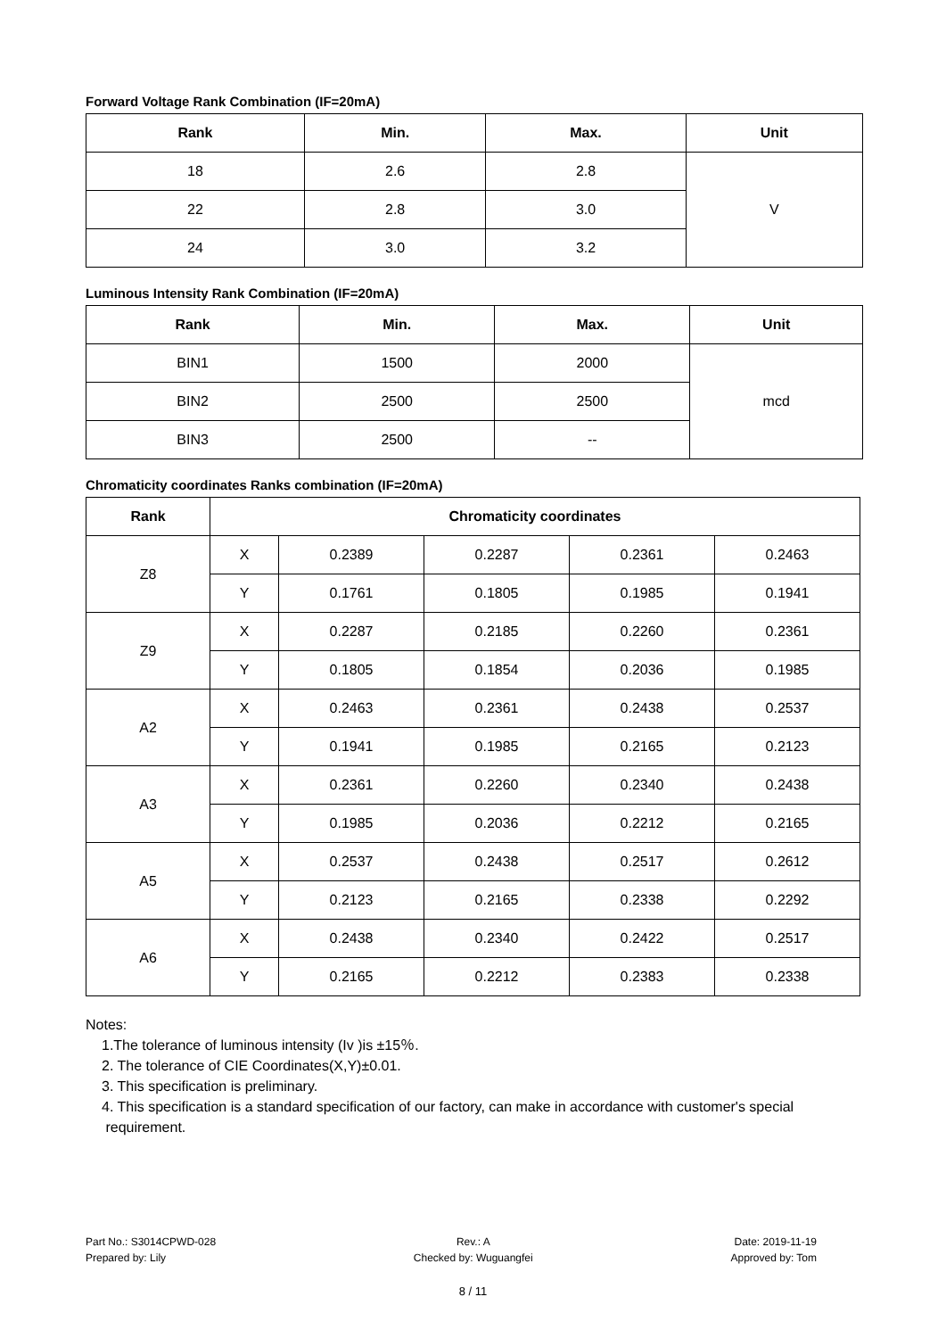Forward Voltage Rank Combination (IF=20mA)
| Rank | Min. | Max. | Unit |
| --- | --- | --- | --- |
| 18 | 2.6 | 2.8 | V |
| 22 | 2.8 | 3.0 | |
| 24 | 3.0 | 3.2 | |
Luminous Intensity Rank Combination (IF=20mA)
| Rank | Min. | Max. | Unit |
| --- | --- | --- | --- |
| BIN1 | 1500 | 2000 | mcd |
| BIN2 | 2500 | 2500 | |
| BIN3 | 2500 | -- | |
Chromaticity coordinates Ranks combination (IF=20mA)
| Rank | Chromaticity coordinates | | | | |
| --- | --- | --- | --- | --- | --- |
| Z8 | X | 0.2389 | 0.2287 | 0.2361 | 0.2463 |
| | Y | 0.1761 | 0.1805 | 0.1985 | 0.1941 |
| Z9 | X | 0.2287 | 0.2185 | 0.2260 | 0.2361 |
| | Y | 0.1805 | 0.1854 | 0.2036 | 0.1985 |
| A2 | X | 0.2463 | 0.2361 | 0.2438 | 0.2537 |
| | Y | 0.1941 | 0.1985 | 0.2165 | 0.2123 |
| A3 | X | 0.2361 | 0.2260 | 0.2340 | 0.2438 |
| | Y | 0.1985 | 0.2036 | 0.2212 | 0.2165 |
| A5 | X | 0.2537 | 0.2438 | 0.2517 | 0.2612 |
| | Y | 0.2123 | 0.2165 | 0.2338 | 0.2292 |
| A6 | X | 0.2438 | 0.2340 | 0.2422 | 0.2517 |
| | Y | 0.2165 | 0.2212 | 0.2383 | 0.2338 |
Notes:
1.The tolerance of luminous intensity (Iv )is ±15％.
2. The tolerance of CIE Coordinates(X,Y)±0.01.
3. This specification is preliminary.
4. This specification is a standard specification of our factory, can make in accordance with customer's special
requirement.
Part No.: S3014CPWD-028
Prepared by: Lily
Rev.: A
Checked by: Wuguangfei
Date: 2019-11-19
Approved by: Tom
8 / 11